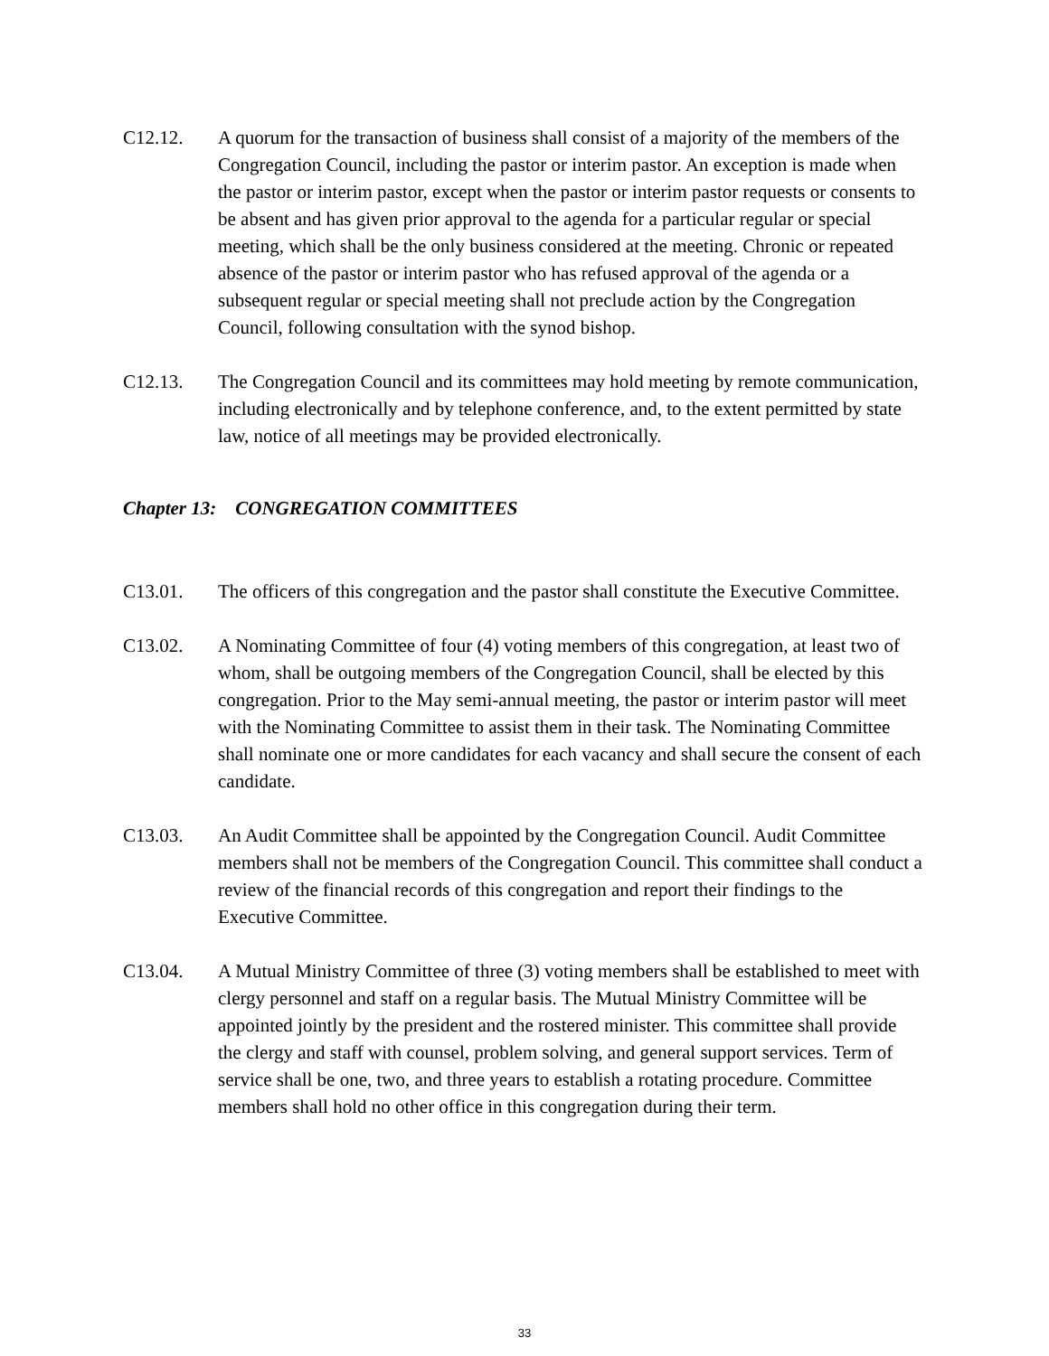C12.12. A quorum for the transaction of business shall consist of a majority of the members of the Congregation Council, including the pastor or interim pastor. An exception is made when the pastor or interim pastor, except when the pastor or interim pastor requests or consents to be absent and has given prior approval to the agenda for a particular regular or special meeting, which shall be the only business considered at the meeting. Chronic or repeated absence of the pastor or interim pastor who has refused approval of the agenda or a subsequent regular or special meeting shall not preclude action by the Congregation Council, following consultation with the synod bishop.
C12.13. The Congregation Council and its committees may hold meeting by remote communication, including electronically and by telephone conference, and, to the extent permitted by state law, notice of all meetings may be provided electronically.
Chapter 13: CONGREGATION COMMITTEES
C13.01. The officers of this congregation and the pastor shall constitute the Executive Committee.
C13.02. A Nominating Committee of four (4) voting members of this congregation, at least two of whom, shall be outgoing members of the Congregation Council, shall be elected by this congregation. Prior to the May semi-annual meeting, the pastor or interim pastor will meet with the Nominating Committee to assist them in their task. The Nominating Committee shall nominate one or more candidates for each vacancy and shall secure the consent of each candidate.
C13.03. An Audit Committee shall be appointed by the Congregation Council. Audit Committee members shall not be members of the Congregation Council. This committee shall conduct a review of the financial records of this congregation and report their findings to the Executive Committee.
C13.04. A Mutual Ministry Committee of three (3) voting members shall be established to meet with clergy personnel and staff on a regular basis. The Mutual Ministry Committee will be appointed jointly by the president and the rostered minister. This committee shall provide the clergy and staff with counsel, problem solving, and general support services. Term of service shall be one, two, and three years to establish a rotating procedure. Committee members shall hold no other office in this congregation during their term.
33